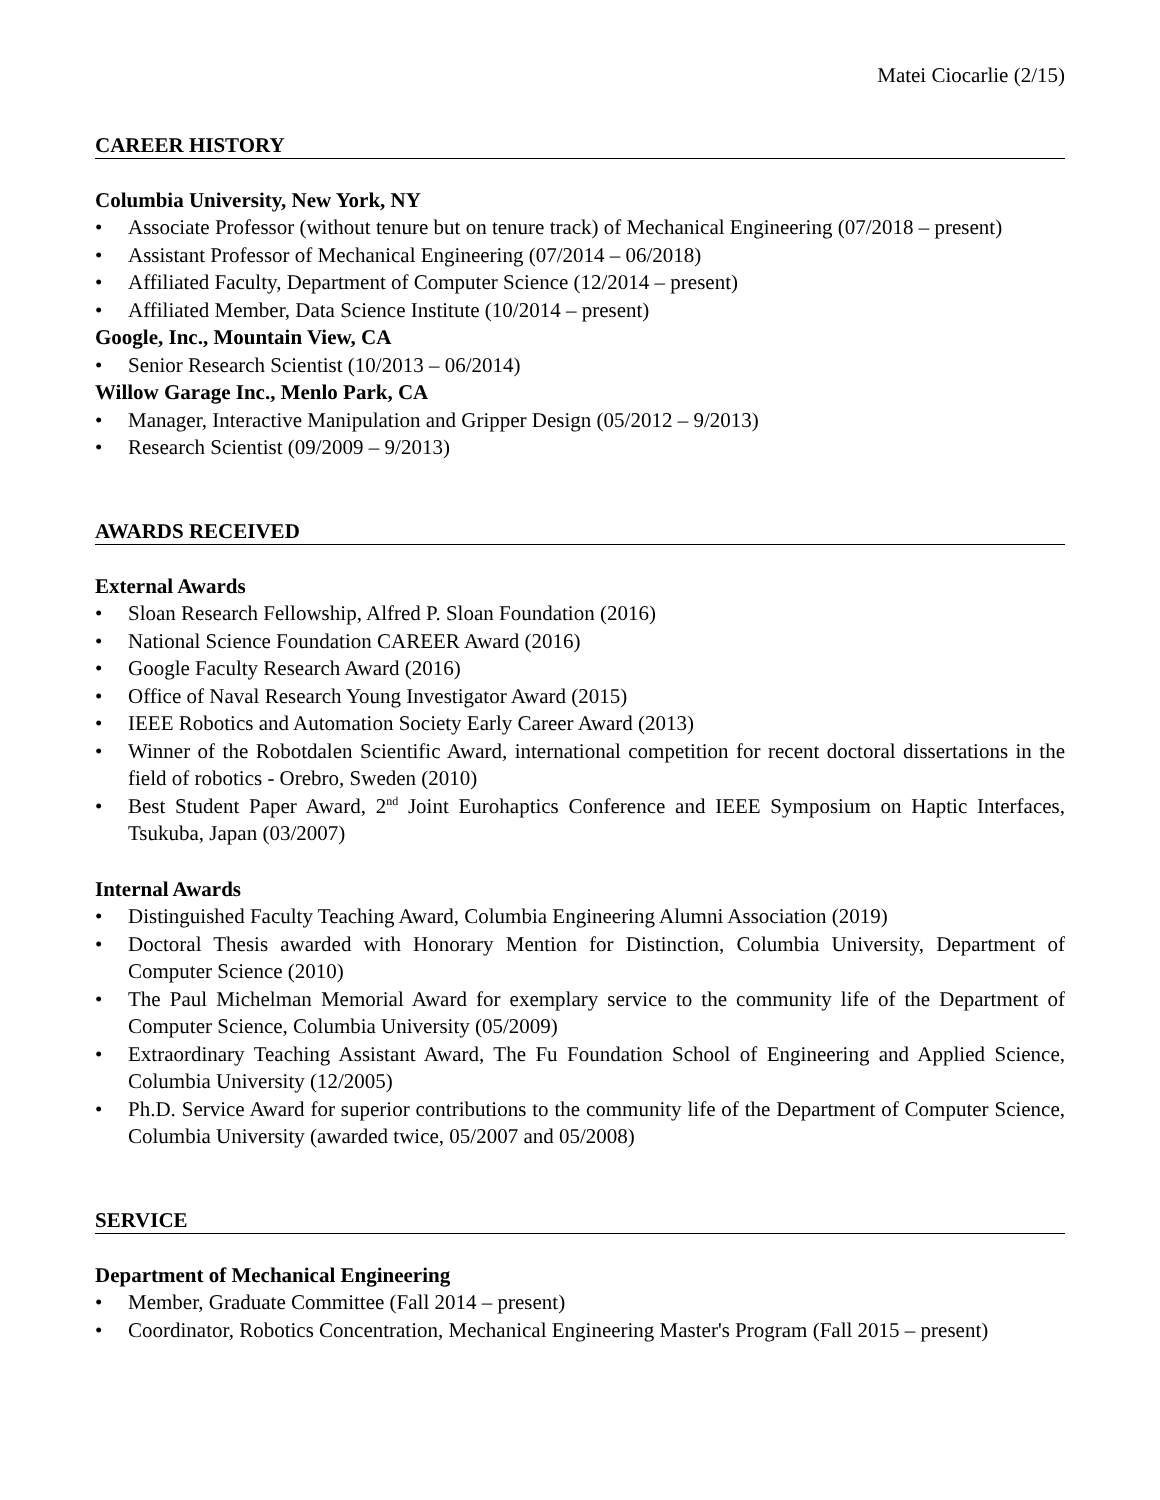Matei Ciocarlie (2/15)
CAREER HISTORY
Columbia University, New York, NY
• Associate Professor (without tenure but on tenure track) of Mechanical Engineering (07/2018 – present)
• Assistant Professor of Mechanical Engineering (07/2014 – 06/2018)
• Affiliated Faculty, Department of Computer Science (12/2014 – present)
• Affiliated Member, Data Science Institute (10/2014 – present)
Google, Inc., Mountain View, CA
• Senior Research Scientist (10/2013 – 06/2014)
Willow Garage Inc., Menlo Park, CA
• Manager, Interactive Manipulation and Gripper Design (05/2012 – 9/2013)
• Research Scientist (09/2009 – 9/2013)
AWARDS RECEIVED
External Awards
• Sloan Research Fellowship, Alfred P. Sloan Foundation (2016)
• National Science Foundation CAREER Award (2016)
• Google Faculty Research Award (2016)
• Office of Naval Research Young Investigator Award (2015)
• IEEE Robotics and Automation Society Early Career Award (2013)
• Winner of the Robotdalen Scientific Award, international competition for recent doctoral dissertations in the field of robotics - Orebro, Sweden (2010)
• Best Student Paper Award, 2<sup>nd</sup> Joint Eurohaptics Conference and IEEE Symposium on Haptic Interfaces, Tsukuba, Japan (03/2007)
Internal Awards
• Distinguished Faculty Teaching Award, Columbia Engineering Alumni Association (2019)
• Doctoral Thesis awarded with Honorary Mention for Distinction, Columbia University, Department of Computer Science (2010)
• The Paul Michelman Memorial Award for exemplary service to the community life of the Department of Computer Science, Columbia University (05/2009)
• Extraordinary Teaching Assistant Award, The Fu Foundation School of Engineering and Applied Science, Columbia University (12/2005)
• Ph.D. Service Award for superior contributions to the community life of the Department of Computer Science, Columbia University (awarded twice, 05/2007 and 05/2008)
SERVICE
Department of Mechanical Engineering
• Member, Graduate Committee (Fall 2014 – present)
• Coordinator, Robotics Concentration, Mechanical Engineering Master's Program (Fall 2015 – present)